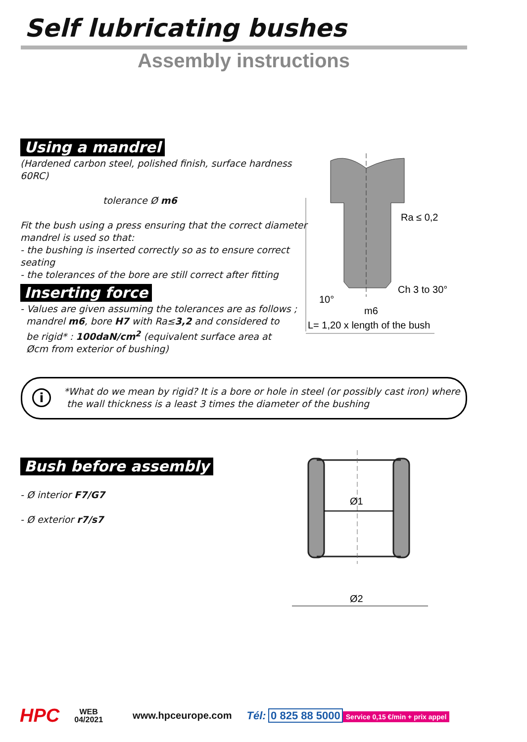Self lubricating bushes
Assembly instructions
Using a mandrel
(Hardened carbon steel, polished finish, surface hardness 60RC)
tolerance Ø m6
Fit the bush using a press ensuring that the correct diameter mandrel is used so that:
- the bushing is inserted correctly so as to ensure correct seating
- the tolerances of the bore are still correct after fitting
Inserting force
- Values are given assuming the tolerances are as follows ;
mandrel m6, bore H7 with Ra≤3,2 and considered to
be rigid* : 100daN/cm<sup>2</sup> (equivalent surface area at
Øcm from exterior of bushing)
Ra ≤ 0,2
Ch 3 to 30°
10°
m6
L= 1,20 x length of the bush
i
*What do we mean by rigid? It is a bore or hole in steel (or possibly cast iron) where
the wall thickness is a least 3 times the diameter of the bushing
Bush before assembly
- Ø interior F7/G7
- Ø exterior r7/s7
Ø1
Ø2
HPC WEB
04/2021 www.hpceurope.com Tél: 0 825 88 5000 Service 0,15 €/min + prix appel